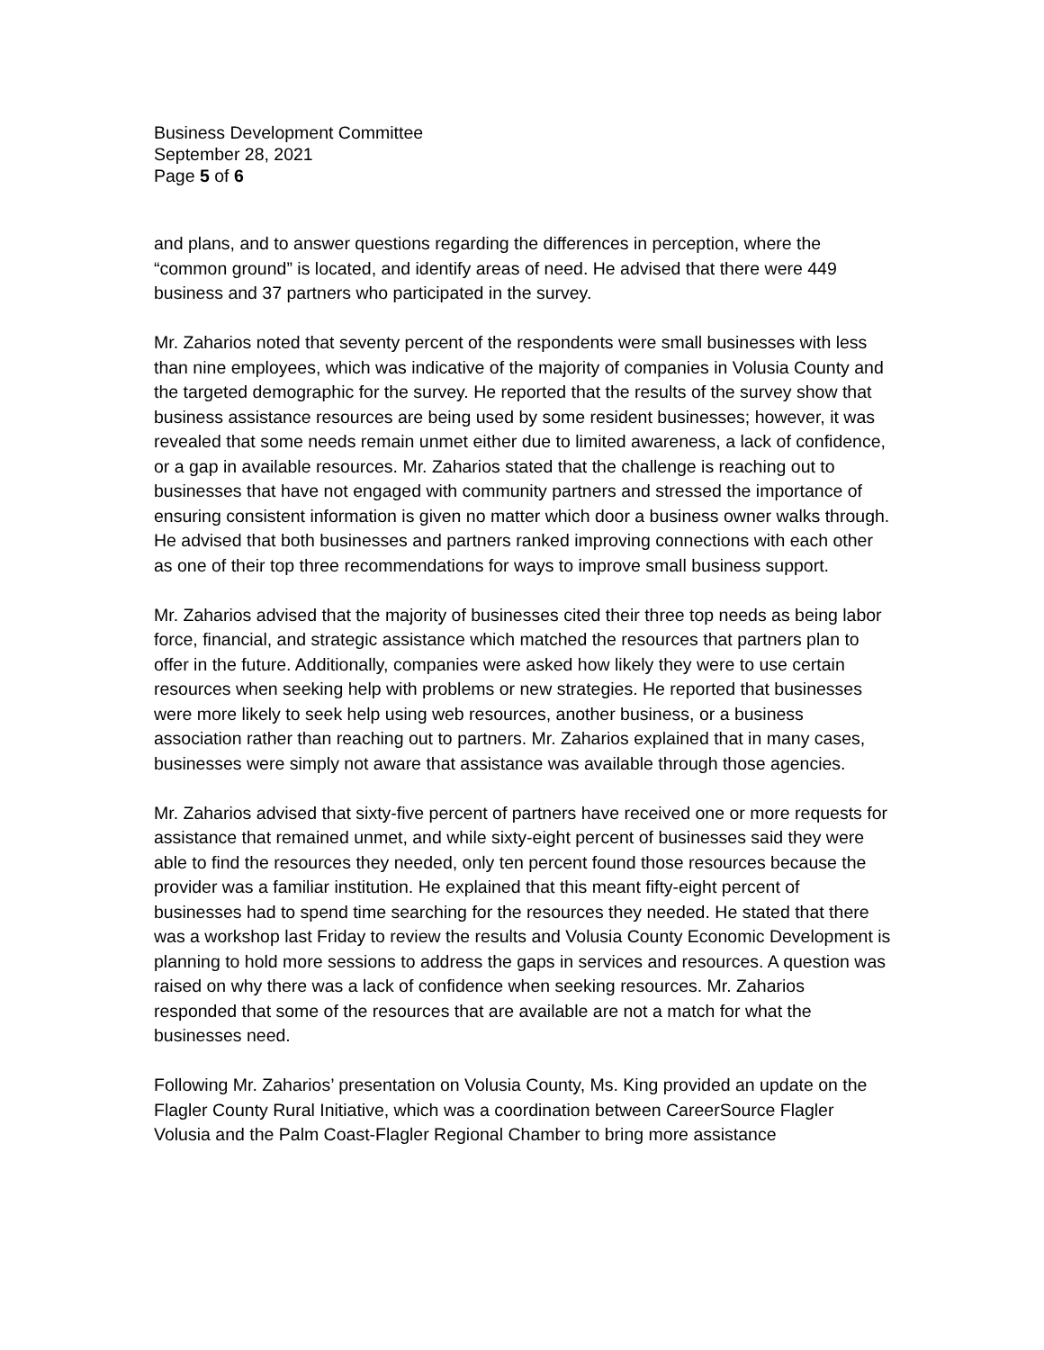Business Development Committee
September 28, 2021
Page 5 of 6
and plans, and to answer questions regarding the differences in perception, where the “common ground” is located, and identify areas of need. He advised that there were 449 business and 37 partners who participated in the survey.
Mr. Zaharios noted that seventy percent of the respondents were small businesses with less than nine employees, which was indicative of the majority of companies in Volusia County and the targeted demographic for the survey. He reported that the results of the survey show that business assistance resources are being used by some resident businesses; however, it was revealed that some needs remain unmet either due to limited awareness, a lack of confidence, or a gap in available resources. Mr. Zaharios stated that the challenge is reaching out to businesses that have not engaged with community partners and stressed the importance of ensuring consistent information is given no matter which door a business owner walks through. He advised that both businesses and partners ranked improving connections with each other as one of their top three recommendations for ways to improve small business support.
Mr. Zaharios advised that the majority of businesses cited their three top needs as being labor force, financial, and strategic assistance which matched the resources that partners plan to offer in the future. Additionally, companies were asked how likely they were to use certain resources when seeking help with problems or new strategies. He reported that businesses were more likely to seek help using web resources, another business, or a business association rather than reaching out to partners. Mr. Zaharios explained that in many cases, businesses were simply not aware that assistance was available through those agencies.
Mr. Zaharios advised that sixty-five percent of partners have received one or more requests for assistance that remained unmet, and while sixty-eight percent of businesses said they were able to find the resources they needed, only ten percent found those resources because the provider was a familiar institution. He explained that this meant fifty-eight percent of businesses had to spend time searching for the resources they needed. He stated that there was a workshop last Friday to review the results and Volusia County Economic Development is planning to hold more sessions to address the gaps in services and resources. A question was raised on why there was a lack of confidence when seeking resources. Mr. Zaharios responded that some of the resources that are available are not a match for what the businesses need.
Following Mr. Zaharios’ presentation on Volusia County, Ms. King provided an update on the Flagler County Rural Initiative, which was a coordination between CareerSource Flagler Volusia and the Palm Coast-Flagler Regional Chamber to bring more assistance